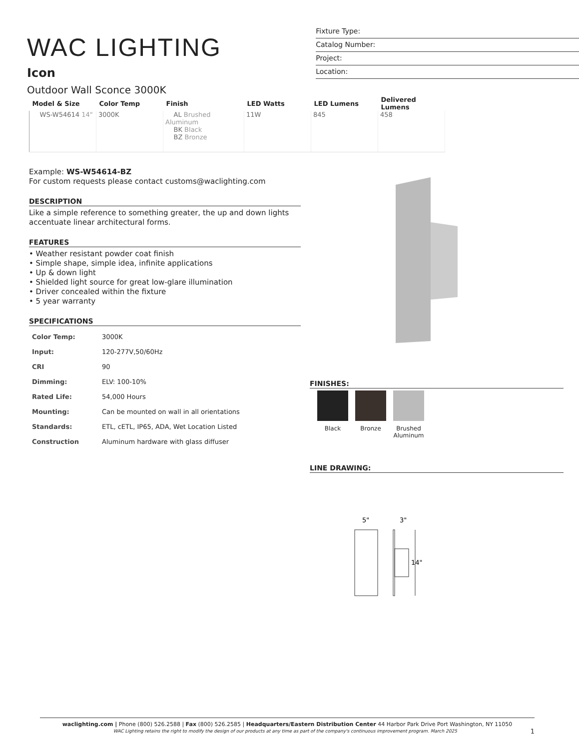WAC LIGHTING
Icon
Outdoor Wall Sconce 3000K
Fixture Type:
Catalog Number:
Project:
Location:
| Model & Size | Color Temp | Finish | LED Watts | LED Lumens | Delivered Lumens |
| --- | --- | --- | --- | --- | --- |
| WS-W54614 14" | 3000K | AL Brushed Aluminum BK Black BZ Bronze | 11W | 845 | 458 |
Example: WS-W54614-BZ
For custom requests please contact customs@waclighting.com
DESCRIPTION
Like a simple reference to something greater, the up and down lights accentuate linear architectural forms.
FEATURES
• Weather resistant powder coat finish
• Simple shape, simple idea, infinite applications
• Up & down light
• Shielded light source for great low-glare illumination
• Driver concealed within the fixture
• 5 year warranty
SPECIFICATIONS
| Color Temp: | 3000K |
| Input: | 120-277V,50/60Hz |
| CRI | 90 |
| Dimming: | ELV: 100-10% |
| Rated Life: | 54,000 Hours |
| Mounting: | Can be mounted on wall in all orientations |
| Standards: | ETL, cETL, IP65, ADA, Wet Location Listed |
| Construction | Aluminum hardware with glass diffuser |
FINISHES:
Black Bronze Brushed Aluminum
LINE DRAWING:
5"
3"
14"
waclighting.com | Phone (800) 526.2588 | Fax (800) 526.2585 | Headquarters/Eastern Distribution Center 44 Harbor Park Drive Port Washington, NY 11050
WAC Lighting retains the right to modify the design of our products at any time as part of the company's continuous improvement program. March 2025 1